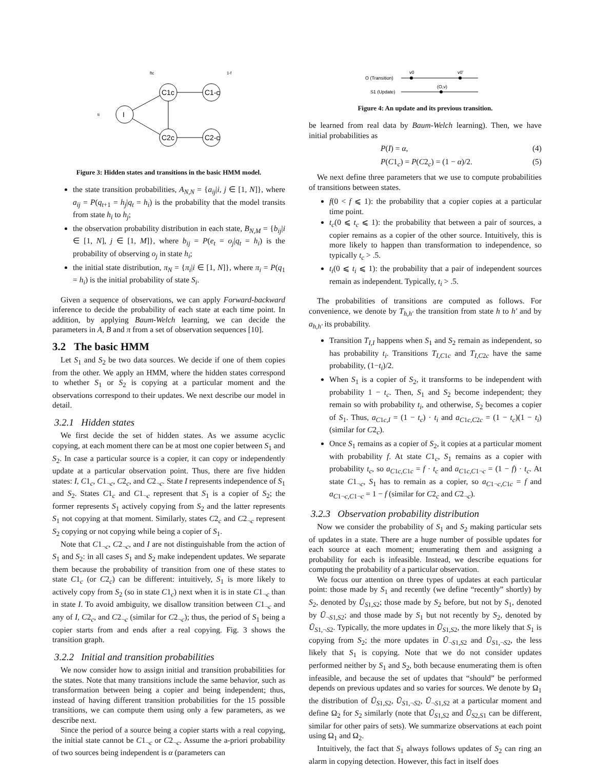I
C1c
C1-c
C2c
C2-c
ftc
1-f
ti
Figure 3: Hidden states and transitions in the basic HMM model.
the state transition probabilities, A<sub>N,N</sub> = {a<sub>ij</sub>|i, j ∈ [1, N]}, where a<sub>ij</sub> = P(q<sub>t+1</sub> = h<sub>j</sub>|q<sub>t</sub> = h<sub>i</sub>) is the probability that the model transits from state h<sub>i</sub> to h<sub>j</sub>;
the observation probability distribution in each state, B<sub>N,M</sub> = {b<sub>ij</sub>|i ∈ [1, N], j ∈ [1, M]}, where b<sub>ij</sub> = P(e<sub>t</sub> = o<sub>j</sub>|q<sub>t</sub> = h<sub>i</sub>) is the probability of observing o<sub>j</sub> in state h<sub>i</sub>;
the initial state distribution, π<sub>N</sub> = {π<sub>i</sub>|i ∈ [1, N]}, where π<sub>i</sub> = P(q<sub>1</sub> = h<sub>i</sub>) is the initial probability of state S<sub>i</sub>.
Given a sequence of observations, we can apply Forward-backward inference to decide the probability of each state at each time point. In addition, by applying Baum-Welch learning, we can decide the parameters in A, B and π from a set of observation sequences [10].
3.2 The basic HMM
Let S<sub>1</sub> and S<sub>2</sub> be two data sources. We decide if one of them copies from the other. We apply an HMM, where the hidden states correspond to whether S<sub>1</sub> or S<sub>2</sub> is copying at a particular moment and the observations correspond to their updates. We next describe our model in detail.
3.2.1 Hidden states
We first decide the set of hidden states. As we assume acyclic copying, at each moment there can be at most one copier between S<sub>1</sub> and S<sub>2</sub>. In case a particular source is a copier, it can copy or independently update at a particular observation point. Thus, there are five hidden states: I, C1<sub>c</sub>, C1<sub>¬c</sub>, C2<sub>c</sub>, and C2<sub>¬c</sub>. State I represents independence of S<sub>1</sub> and S<sub>2</sub>. States C1<sub>c</sub> and C1<sub>¬c</sub> represent that S<sub>1</sub> is a copier of S<sub>2</sub>; the former represents S<sub>1</sub> actively copying from S<sub>2</sub> and the latter represents S<sub>1</sub> not copying at that moment. Similarly, states C2<sub>c</sub> and C2<sub>¬c</sub> represent S<sub>2</sub> copying or not copying while being a copier of S<sub>1</sub>.
Note that C1<sub>¬c</sub>, C2<sub>¬c</sub>, and I are not distinguishable from the action of S<sub>1</sub> and S<sub>2</sub>: in all cases S<sub>1</sub> and S<sub>2</sub> make independent updates. We separate them because the probability of transition from one of these states to state C1<sub>c</sub> (or C2<sub>c</sub>) can be different: intuitively, S<sub>1</sub> is more likely to actively copy from S<sub>2</sub> (so in state C1<sub>c</sub>) next when it is in state C1<sub>¬c</sub> than in state I. To avoid ambiguity, we disallow transition between C1<sub>¬c</sub> and any of I, C2<sub>c</sub>, and C2<sub>¬c</sub> (similar for C2<sub>¬c</sub>); thus, the period of S<sub>1</sub> being a copier starts from and ends after a real copying. Fig. 3 shows the transition graph.
3.2.2 Initial and transition probabilities
We now consider how to assign initial and transition probabilities for the states. Note that many transitions include the same behavior, such as transformation between being a copier and being independent; thus, instead of having different transition probabilities for the 15 possible transitions, we can compute them using only a few parameters, as we describe next.
Since the period of a source being a copier starts with a real copying, the initial state cannot be C1<sub>¬c</sub> or C2<sub>¬c</sub>. Assume the a-priori probability of two sources being independent is α (parameters can
O (Transition)
v0
v0'
S1 (Update)
(O,v)
Figure 4: An update and its previous transition.
be learned from real data by Baum-Welch learning). Then, we have initial probabilities as
P(I) = α, (4)
P(C1<sub>c</sub>) = P(C2<sub>c</sub>) = (1 − α)/2. (5)
We next define three parameters that we use to compute probabilities of transitions between states.
f(0 < f ⩽ 1): the probability that a copier copies at a particular time point.
t<sub>c</sub>(0 ⩽ t<sub>c</sub> ⩽ 1): the probability that between a pair of sources, a copier remains as a copier of the other source. Intuitively, this is more likely to happen than transformation to independence, so typically t<sub>c</sub> > .5.
t<sub>i</sub>(0 ⩽ t<sub>i</sub> ⩽ 1): the probability that a pair of independent sources remain as independent. Typically, t<sub>i</sub> > .5.
The probabilities of transitions are computed as follows. For convenience, we denote by T<sub>h,h′</sub> the transition from state h to h′ and by a<sub>h,h′</sub> its probability.
Transition T<sub>I,I</sub> happens when S<sub>1</sub> and S<sub>2</sub> remain as independent, so has probability t<sub>i</sub>. Transitions T<sub>I,C1c</sub> and T<sub>I,C2c</sub> have the same probability, (1−t<sub>i</sub>)/2.
When S<sub>1</sub> is a copier of S<sub>2</sub>, it transforms to be independent with probability 1 − t<sub>c</sub>. Then, S<sub>1</sub> and S<sub>2</sub> become independent; they remain so with probability t<sub>i</sub>, and otherwise, S<sub>2</sub> becomes a copier of S<sub>1</sub>. Thus, a<sub>C1c,I</sub> = (1 − t<sub>c</sub>) · t<sub>i</sub> and a<sub>C1c,C2c</sub> = (1 − t<sub>c</sub>)(1 − t<sub>i</sub>) (similar for C2<sub>c</sub>).
Once S<sub>1</sub> remains as a copier of S<sub>2</sub>, it copies at a particular moment with probability f. At state C1<sub>c</sub>, S<sub>1</sub> remains as a copier with probability t<sub>c</sub>, so a<sub>C1c,C1c</sub> = f · t<sub>c</sub> and a<sub>C1c,C1¬c</sub> = (1 − f) · t<sub>c</sub>. At state C1<sub>¬c</sub>, S<sub>1</sub> has to remain as a copier, so a<sub>C1¬c,C1c</sub> = f and a<sub>C1¬c,C1¬c</sub> = 1 − f (similar for C2<sub>c</sub> and C2<sub>¬c</sub>).
3.2.3 Observation probability distribution
Now we consider the probability of S<sub>1</sub> and S<sub>2</sub> making particular sets of updates in a state. There are a huge number of possible updates for each source at each moment; enumerating them and assigning a probability for each is infeasible. Instead, we describe equations for computing the probability of a particular observation.
We focus our attention on three types of updates at each particular point: those made by S<sub>1</sub> and recently (we define “recently” shortly) by S<sub>2</sub>, denoted by Ū<sub>S1,S2</sub>; those made by S<sub>2</sub> before, but not by S<sub>1</sub>, denoted by Ū<sub>¬S1,S2</sub>; and those made by S<sub>1</sub> but not recently by S<sub>2</sub>, denoted by Ū<sub>S1,¬S2</sub>. Typically, the more updates in Ū<sub>S1,S2</sub>, the more likely that S<sub>1</sub> is copying from S<sub>2</sub>; the more updates in Ū<sub>¬S1,S2</sub> and Ū<sub>S1,¬S2</sub>, the less likely that S<sub>1</sub> is copying. Note that we do not consider updates performed neither by S<sub>1</sub> and S<sub>2</sub>, both because enumerating them is often infeasible, and because the set of updates that “should” be performed depends on previous updates and so varies for sources. We denote by Ω<sub>1</sub> the distribution of Ū<sub>S1,S2</sub>, Ū<sub>S1,¬S2</sub>, Ū<sub>¬S1,S2</sub> at a particular moment and define Ω<sub>2</sub> for S<sub>2</sub> similarly (note that Ū<sub>S1,S2</sub> and Ū<sub>S2,S1</sub> can be different, similar for other pairs of sets). We summarize observations at each point using Ω<sub>1</sub> and Ω<sub>2</sub>.
Intuitively, the fact that S<sub>1</sub> always follows updates of S<sub>2</sub> can ring an alarm in copying detection. However, this fact in itself does